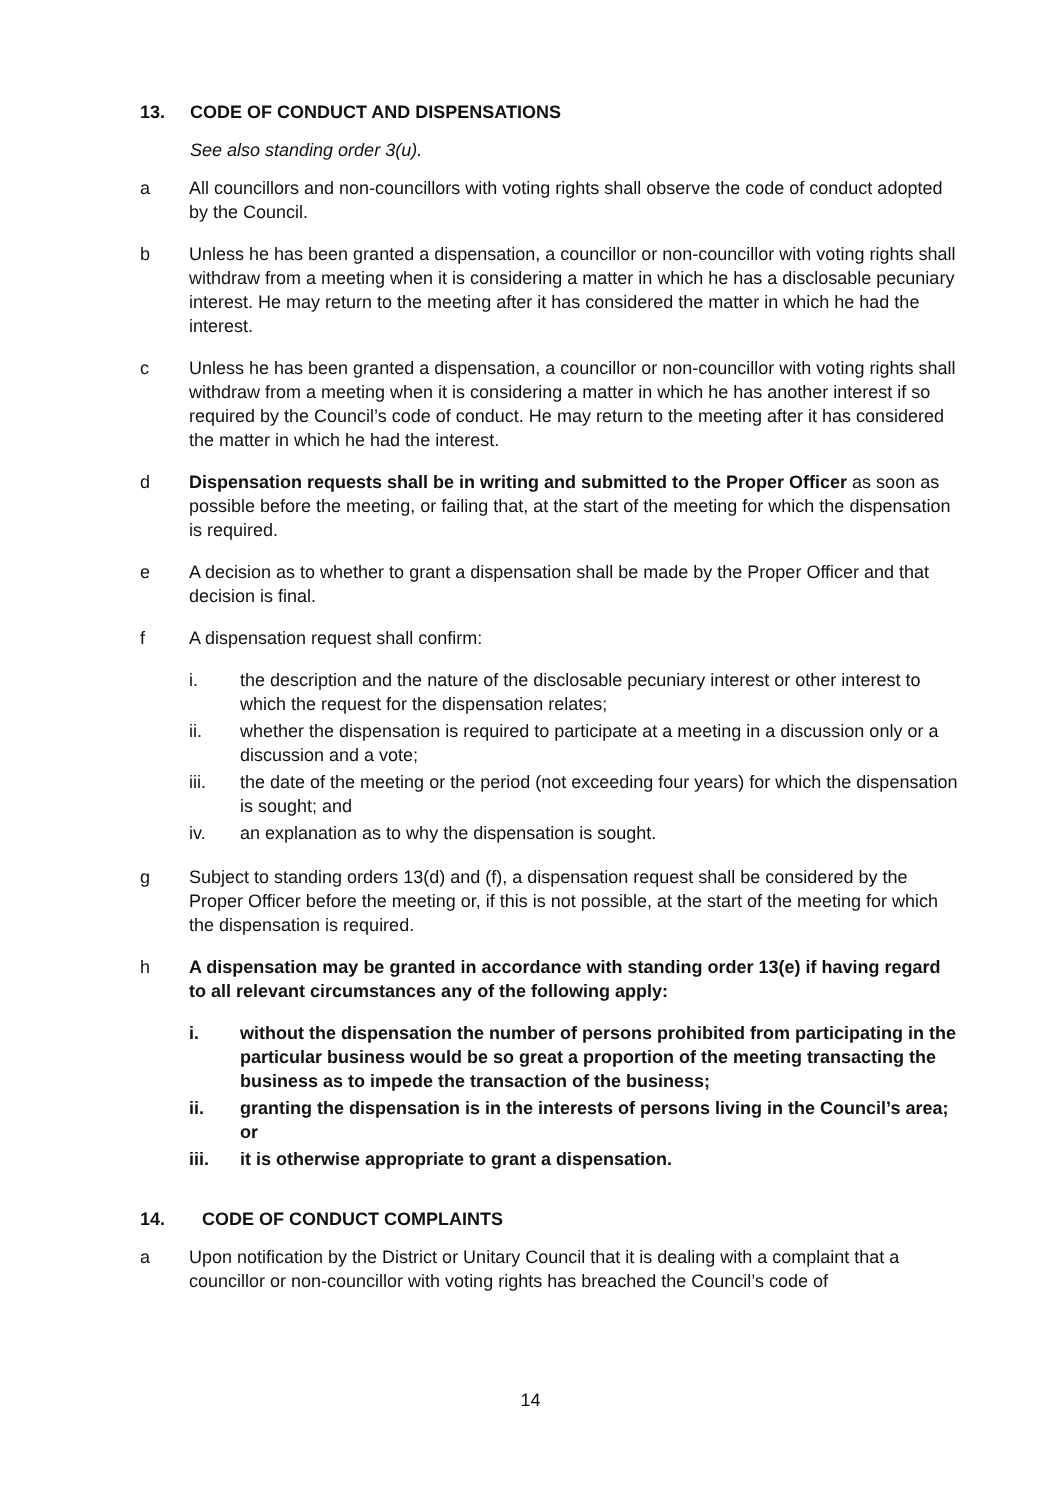13. CODE OF CONDUCT AND DISPENSATIONS
See also standing order 3(u).
a All councillors and non-councillors with voting rights shall observe the code of conduct adopted by the Council.
b Unless he has been granted a dispensation, a councillor or non-councillor with voting rights shall withdraw from a meeting when it is considering a matter in which he has a disclosable pecuniary interest. He may return to the meeting after it has considered the matter in which he had the interest.
c Unless he has been granted a dispensation, a councillor or non-councillor with voting rights shall withdraw from a meeting when it is considering a matter in which he has another interest if so required by the Council’s code of conduct. He may return to the meeting after it has considered the matter in which he had the interest.
d Dispensation requests shall be in writing and submitted to the Proper Officer as soon as possible before the meeting, or failing that, at the start of the meeting for which the dispensation is required.
e A decision as to whether to grant a dispensation shall be made by the Proper Officer and that decision is final.
f A dispensation request shall confirm:
i. the description and the nature of the disclosable pecuniary interest or other interest to which the request for the dispensation relates;
ii. whether the dispensation is required to participate at a meeting in a discussion only or a discussion and a vote;
iii. the date of the meeting or the period (not exceeding four years) for which the dispensation is sought; and
iv. an explanation as to why the dispensation is sought.
g Subject to standing orders 13(d) and (f), a dispensation request shall be considered by the Proper Officer before the meeting or, if this is not possible, at the start of the meeting for which the dispensation is required.
h A dispensation may be granted in accordance with standing order 13(e) if having regard to all relevant circumstances any of the following apply:
i. without the dispensation the number of persons prohibited from participating in the particular business would be so great a proportion of the meeting transacting the business as to impede the transaction of the business;
ii. granting the dispensation is in the interests of persons living in the Council’s area; or
iii. it is otherwise appropriate to grant a dispensation.
14. CODE OF CONDUCT COMPLAINTS
a Upon notification by the District or Unitary Council that it is dealing with a complaint that a councillor or non-councillor with voting rights has breached the Council’s code of
14